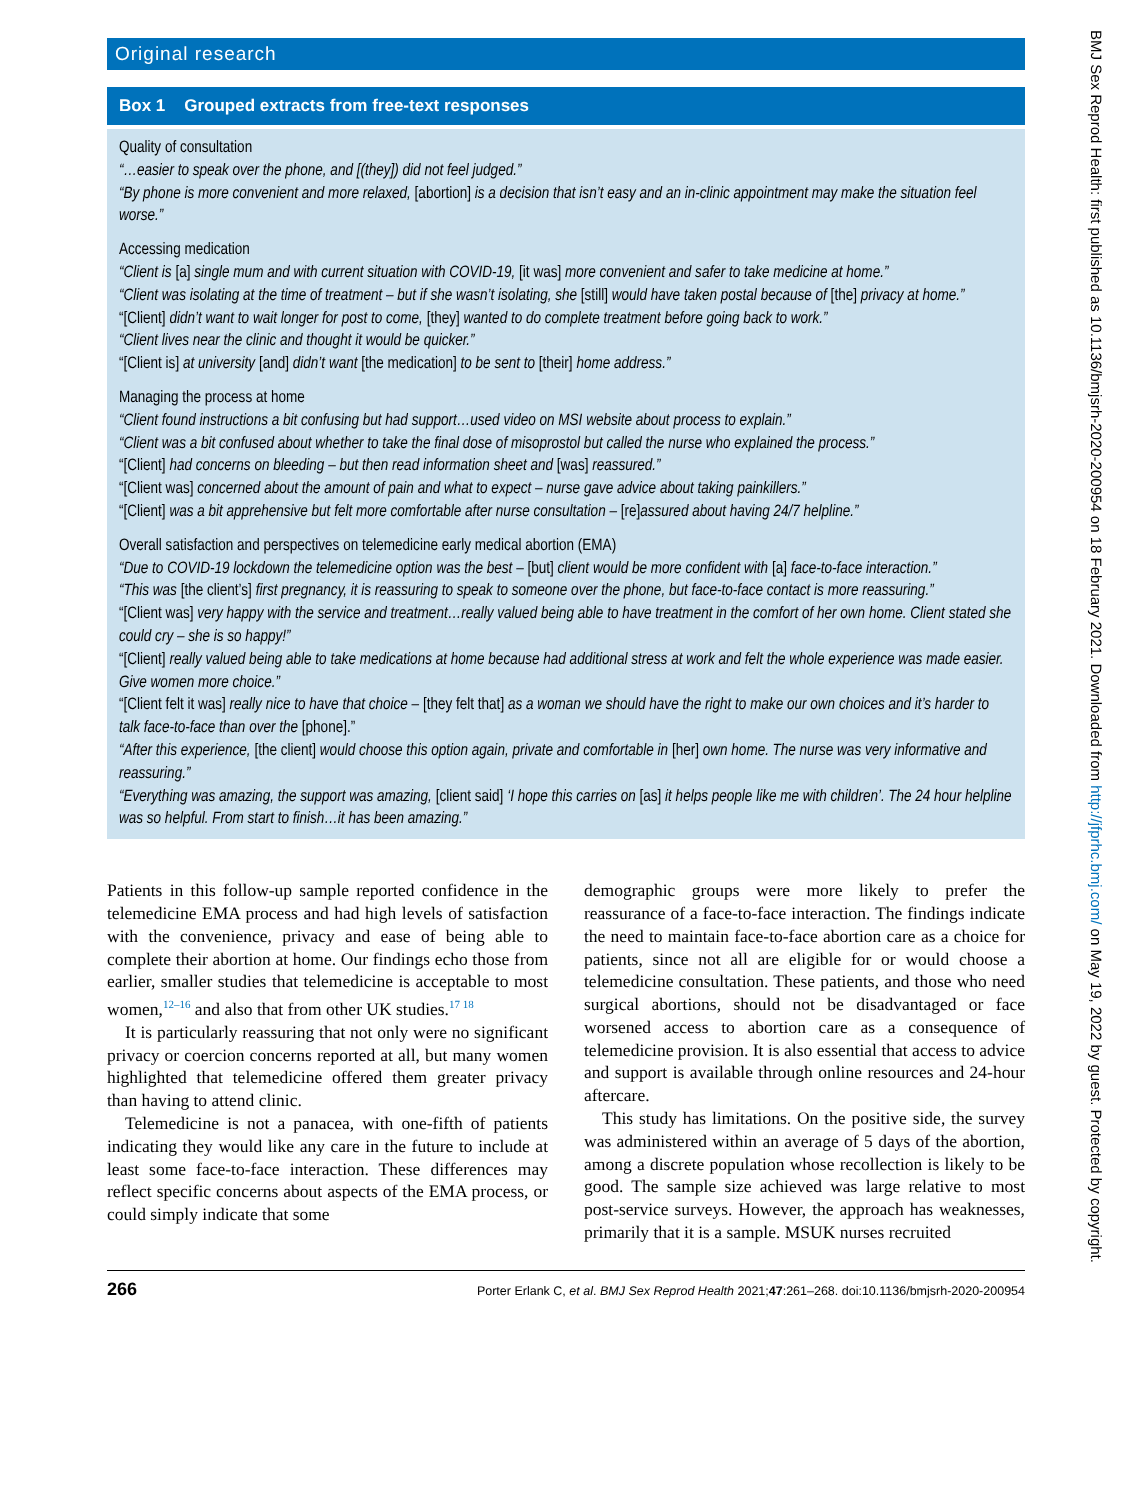Original research
Box 1 Grouped extracts from free-text responses
Quality of consultation
“…easier to speak over the phone, and [(they]) did not feel judged.”
“By phone is more convenient and more relaxed, [abortion] is a decision that isn’t easy and an in-clinic appointment may make the situation feel worse.”
Accessing medication
“Client is [a] single mum and with current situation with COVID-19, [it was] more convenient and safer to take medicine at home.”
“Client was isolating at the time of treatment – but if she wasn’t isolating, she [still] would have taken postal because of [the] privacy at home.”
“[Client] didn’t want to wait longer for post to come, [they] wanted to do complete treatment before going back to work.”
“Client lives near the clinic and thought it would be quicker.”
“[Client is] at university [and] didn’t want [the medication] to be sent to [their] home address.”
Managing the process at home
“Client found instructions a bit confusing but had support…used video on MSI website about process to explain.”
“Client was a bit confused about whether to take the final dose of misoprostol but called the nurse who explained the process.”
“[Client] had concerns on bleeding – but then read information sheet and [was] reassured.”
“[Client was] concerned about the amount of pain and what to expect – nurse gave advice about taking painkillers.”
“[Client] was a bit apprehensive but felt more comfortable after nurse consultation – [re]assured about having 24/7 helpline.”
Overall satisfaction and perspectives on telemedicine early medical abortion (EMA)
“Due to COVID-19 lockdown the telemedicine option was the best – [but] client would be more confident with [a] face-to-face interaction.”
“This was [the client’s] first pregnancy, it is reassuring to speak to someone over the phone, but face-to-face contact is more reassuring.”
“[Client was] very happy with the service and treatment…really valued being able to have treatment in the comfort of her own home. Client stated she could cry – she is so happy!”
“[Client] really valued being able to take medications at home because had additional stress at work and felt the whole experience was made easier. Give women more choice.”
“[Client felt it was] really nice to have that choice – [they felt that] as a woman we should have the right to make our own choices and it’s harder to talk face-to-face than over the [phone].”
“After this experience, [the client] would choose this option again, private and comfortable in [her] own home. The nurse was very informative and reassuring.”
“Everything was amazing, the support was amazing, [client said] ‘I hope this carries on [as] it helps people like me with children’. The 24 hour helpline was so helpful. From start to finish…it has been amazing.”
Patients in this follow-up sample reported confidence in the telemedicine EMA process and had high levels of satisfaction with the convenience, privacy and ease of being able to complete their abortion at home. Our findings echo those from earlier, smaller studies that telemedicine is acceptable to most women,<sup>12–16</sup> and also that from other UK studies.<sup>17 18</sup>
It is particularly reassuring that not only were no significant privacy or coercion concerns reported at all, but many women highlighted that telemedicine offered them greater privacy than having to attend clinic.
Telemedicine is not a panacea, with one-fifth of patients indicating they would like any care in the future to include at least some face-to-face interaction. These differences may reflect specific concerns about aspects of the EMA process, or could simply indicate that some
demographic groups were more likely to prefer the reassurance of a face-to-face interaction. The findings indicate the need to maintain face-to-face abortion care as a choice for patients, since not all are eligible for or would choose a telemedicine consultation. These patients, and those who need surgical abortions, should not be disadvantaged or face worsened access to abortion care as a consequence of telemedicine provision. It is also essential that access to advice and support is available through online resources and 24-hour aftercare.
This study has limitations. On the positive side, the survey was administered within an average of 5 days of the abortion, among a discrete population whose recollection is likely to be good. The sample size achieved was large relative to most post-service surveys. However, the approach has weaknesses, primarily that it is a sample. MSUK nurses recruited
266 Porter Erlank C, et al. BMJ Sex Reprod Health 2021;47:261–268. doi:10.1136/bmjsrh-2020-200954
BMJ Sex Reprod Health: first published as 10.1136/bmjsrh-2020-200954 on 18 February 2021. Downloaded from http://jfprhc.bmj.com/ on May 19, 2022 by guest. Protected by copyright.